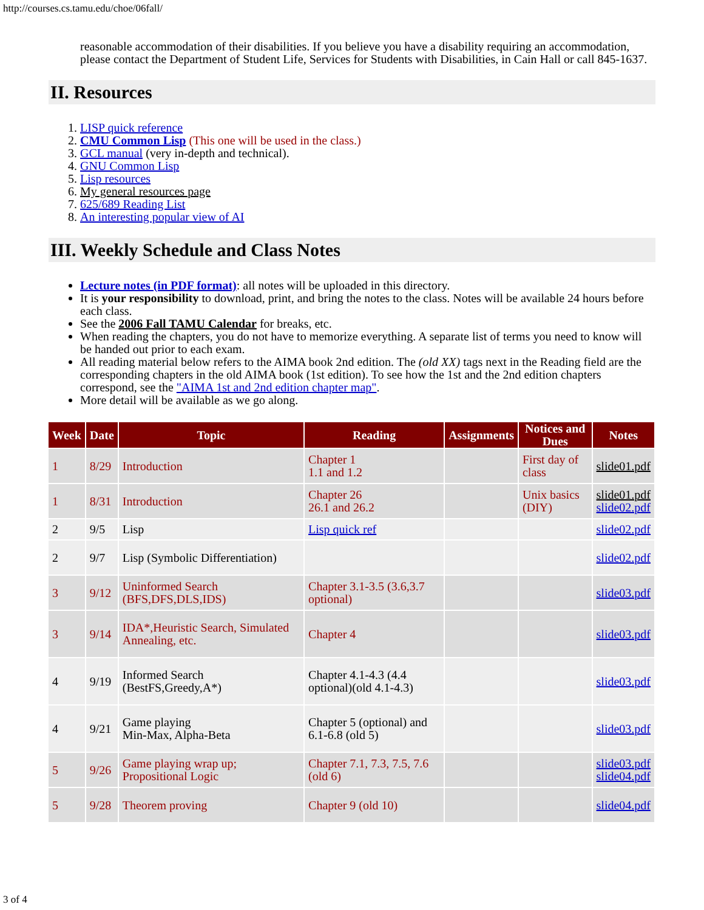http://courses.cs.tamu.edu/choe/06fall/
reasonable accommodation of their disabilities. If you believe you have a disability requiring an accommodation, please contact the Department of Student Life, Services for Students with Disabilities, in Cain Hall or call 845-1637.
II. Resources
1. LISP quick reference
2. CMU Common Lisp (This one will be used in the class.)
3. GCL manual (very in-depth and technical).
4. GNU Common Lisp
5. Lisp resources
6. My general resources page
7. 625/689 Reading List
8. An interesting popular view of AI
III. Weekly Schedule and Class Notes
Lecture notes (in PDF format): all notes will be uploaded in this directory.
It is your responsibility to download, print, and bring the notes to the class. Notes will be available 24 hours before each class.
See the 2006 Fall TAMU Calendar for breaks, etc.
When reading the chapters, you do not have to memorize everything. A separate list of terms you need to know will be handed out prior to each exam.
All reading material below refers to the AIMA book 2nd edition. The (old XX) tags next in the Reading field are the corresponding chapters in the old AIMA book (1st edition). To see how the 1st and the 2nd edition chapters correspond, see the "AIMA 1st and 2nd edition chapter map".
More detail will be available as we go along.
| Week | Date | Topic | Reading | Assignments | Notices and Dues | Notes |
| --- | --- | --- | --- | --- | --- | --- |
| 1 | 8/29 | Introduction | Chapter 1 1.1 and 1.2 | | First day of class | slide01.pdf |
| 1 | 8/31 | Introduction | Chapter 26 26.1 and 26.2 | | Unix basics (DIY) | slide01.pdf slide02.pdf |
| 2 | 9/5 | Lisp | Lisp quick ref | | | slide02.pdf |
| 2 | 9/7 | Lisp (Symbolic Differentiation) | | | | slide02.pdf |
| 3 | 9/12 | Uninformed Search (BFS,DFS,DLS,IDS) | Chapter 3.1-3.5 (3.6,3.7 optional) | | | slide03.pdf |
| 3 | 9/14 | IDA*,Heuristic Search, Simulated Annealing, etc. | Chapter 4 | | | slide03.pdf |
| 4 | 9/19 | Informed Search (BestFS,Greedy,A*) | Chapter 4.1-4.3 (4.4 optional)(old 4.1-4.3) | | | slide03.pdf |
| 4 | 9/21 | Game playing Min-Max, Alpha-Beta | Chapter 5 (optional) and 6.1-6.8 (old 5) | | | slide03.pdf |
| 5 | 9/26 | Game playing wrap up; Propositional Logic | Chapter 7.1, 7.3, 7.5, 7.6 (old 6) | | | slide03.pdf slide04.pdf |
| 5 | 9/28 | Theorem proving | Chapter 9 (old 10) | | | slide04.pdf |
3 of 4